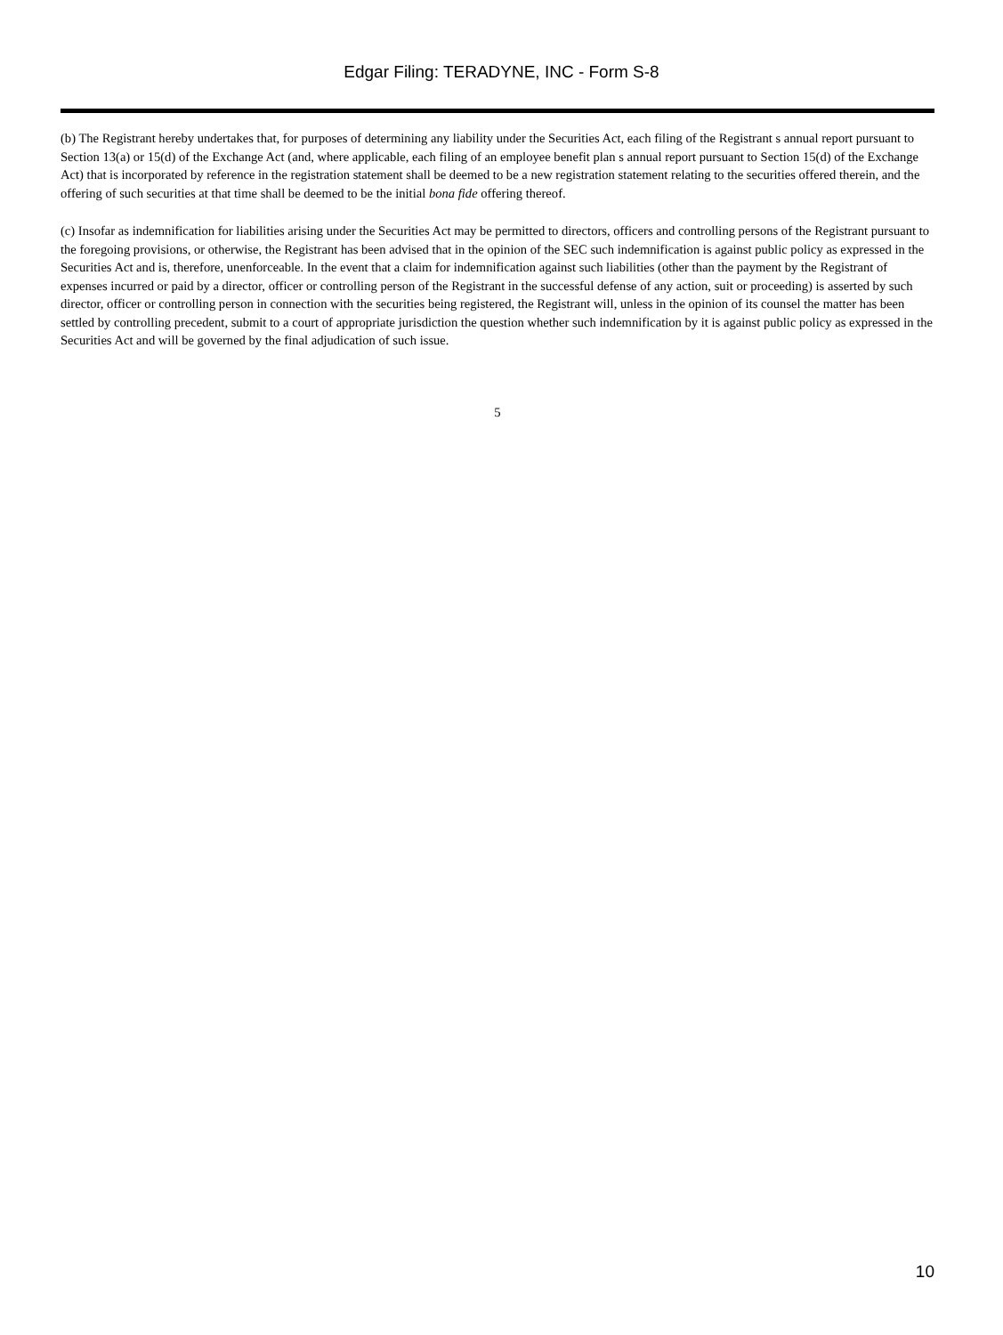Edgar Filing: TERADYNE, INC - Form S-8
(b) The Registrant hereby undertakes that, for purposes of determining any liability under the Securities Act, each filing of the Registrant s annual report pursuant to Section 13(a) or 15(d) of the Exchange Act (and, where applicable, each filing of an employee benefit plan s annual report pursuant to Section 15(d) of the Exchange Act) that is incorporated by reference in the registration statement shall be deemed to be a new registration statement relating to the securities offered therein, and the offering of such securities at that time shall be deemed to be the initial bona fide offering thereof.
(c) Insofar as indemnification for liabilities arising under the Securities Act may be permitted to directors, officers and controlling persons of the Registrant pursuant to the foregoing provisions, or otherwise, the Registrant has been advised that in the opinion of the SEC such indemnification is against public policy as expressed in the Securities Act and is, therefore, unenforceable. In the event that a claim for indemnification against such liabilities (other than the payment by the Registrant of expenses incurred or paid by a director, officer or controlling person of the Registrant in the successful defense of any action, suit or proceeding) is asserted by such director, officer or controlling person in connection with the securities being registered, the Registrant will, unless in the opinion of its counsel the matter has been settled by controlling precedent, submit to a court of appropriate jurisdiction the question whether such indemnification by it is against public policy as expressed in the Securities Act and will be governed by the final adjudication of such issue.
5
10